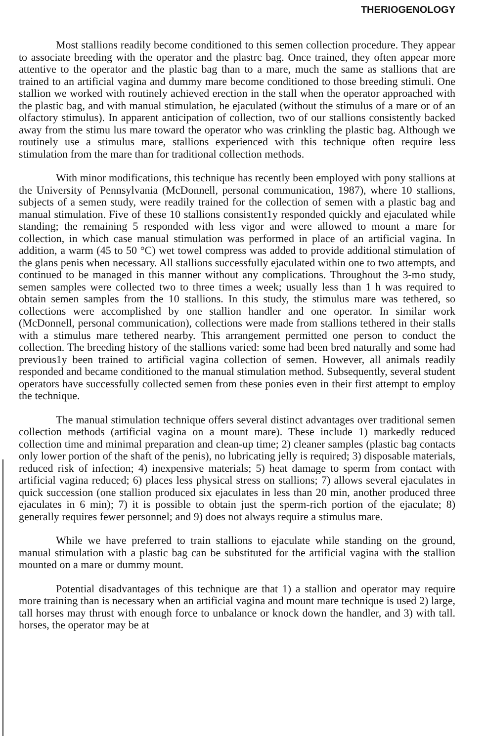THERIOGENOLOGY
Most stallions readily become conditioned to this semen collection procedure. They appear to associate breeding with the operator and the plastrc bag. Once trained, they often appear more attentive to the operator and the plastic bag than to a mare, much the same as stallions that are trained to an artificial vagina and dummy mare become conditioned to those breeding stimuli. One stallion we worked with routinely achieved erection in the stall when the operator approached with the plastic bag, and with manual stimulation, he ejaculated (without the stimulus of a mare or of an olfactory stimulus). In apparent anticipation of collection, two of our stallions consistently backed away from the stimu lus mare toward the operator who was crinkling the plastic bag. Although we routinely use a stimulus mare, stallions experienced with this technique often require less stimulation from the mare than for traditional collection methods.
With minor modifications, this technique has recently been employed with pony stallions at the University of Pennsylvania (McDonnell, personal communication, 1987), where 10 stallions, subjects of a semen study, were readily trained for the collection of semen with a plastic bag and manual stimulation. Five of these 10 stallions consistent1y responded quickly and ejaculated while standing; the remaining 5 responded with less vigor and were allowed to mount a mare for collection, in which case manual stimulation was performed in place of an artificial vagina. In addition, a warm (45 to 50 °C) wet towel compress was added to provide additional stimulation of the glans penis when necessary. All stallions successfully ejaculated within one to two attempts, and continued to be managed in this manner without any complications. Throughout the 3-mo study, semen samples were collected two to three times a week; usually less than 1 h was required to obtain semen samples from the 10 stallions. In this study, the stimulus mare was tethered, so collections were accomplished by one stallion handler and one operator. In similar work (McDonnell, personal communication), collections were made from stallions tethered in their stalls with a stimulus mare tethered nearby. This arrangement permitted one person to conduct the collection. The breeding history of the stallions varied: some had been bred naturally and some had previous1y been trained to artificial vagina collection of semen. However, all animals readily responded and became conditioned to the manual stimulation method. Subsequently, several student operators have successfully collected semen from these ponies even in their first attempt to employ the technique.
The manual stimulation technique offers several distinct advantages over traditional semen collection methods (artificial vagina on a mount mare). These include 1) markedly reduced collection time and minimal preparation and clean-up time; 2) cleaner samples (plastic bag contacts only lower portion of the shaft of the penis), no lubricating jelly is required; 3) disposable materials, reduced risk of infection; 4) inexpensive materials; 5) heat damage to sperm from contact with artificial vagina reduced; 6) places less physical stress on stallions; 7) allows several ejaculates in quick succession (one stallion produced six ejaculates in less than 20 min, another produced three ejaculates in 6 min); 7) it is possible to obtain just the sperm-rich portion of the ejaculate; 8) generally requires fewer personnel; and 9) does not always require a stimulus mare.
While we have preferred to train stallions to ejaculate while standing on the ground, manual stimulation with a plastic bag can be substituted for the artificial vagina with the stallion mounted on a mare or dummy mount.
Potential disadvantages of this technique are that 1) a stallion and operator may require more training than is necessary when an artificial vagina and mount mare technique is used 2) large, tall horses may thrust with enough force to unbalance or knock down the handler, and 3) with tall. horses, the operator may be at